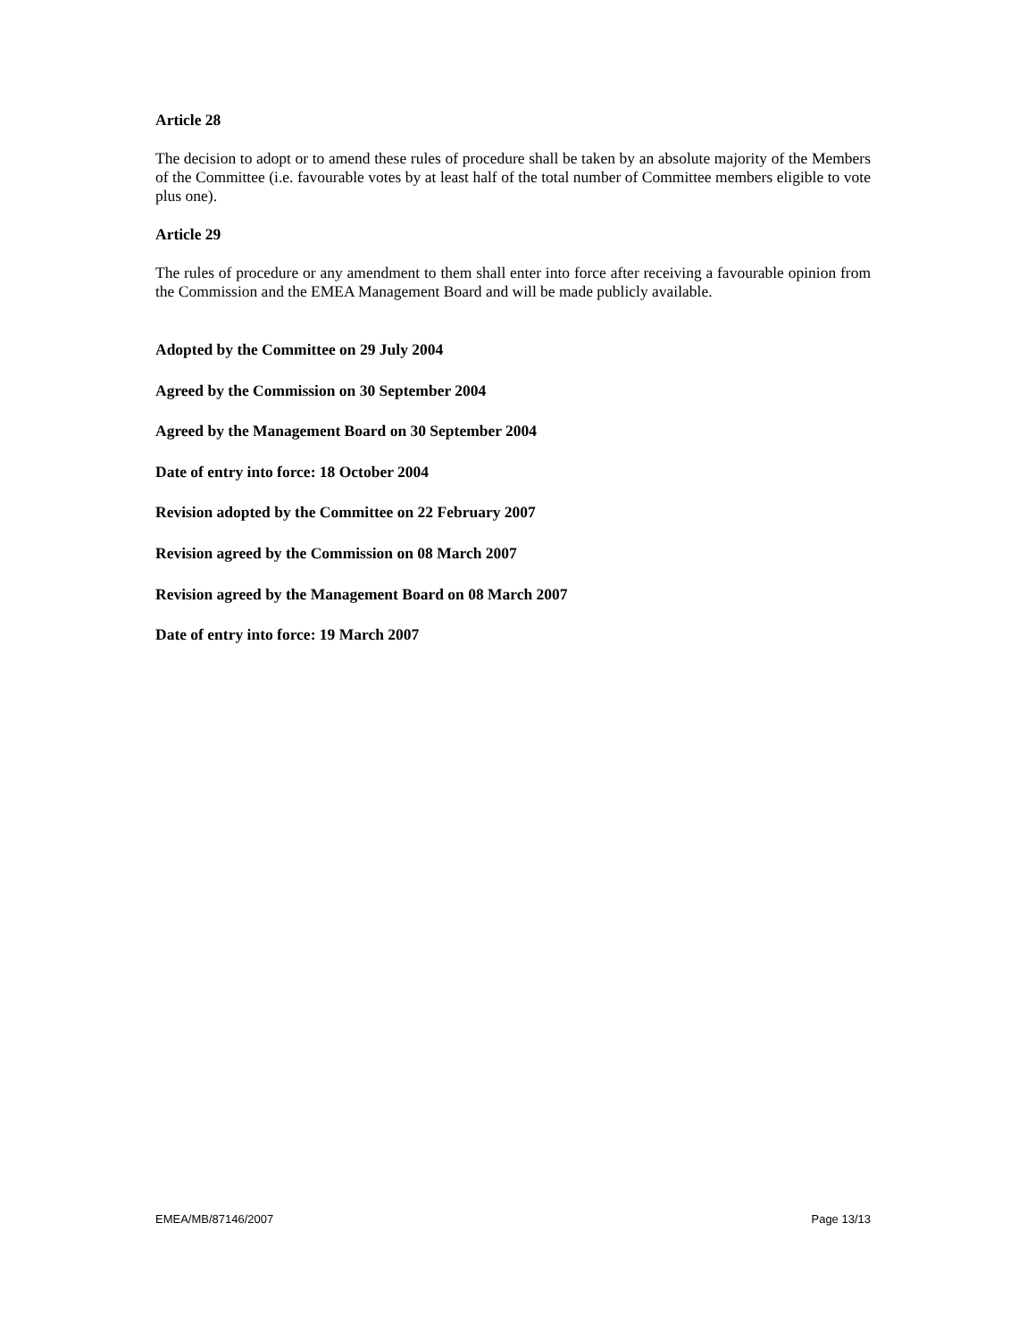Article 28
The decision to adopt or to amend these rules of procedure shall be taken by an absolute majority of the Members of the Committee (i.e. favourable votes by at least half of the total number of Committee members eligible to vote plus one).
Article 29
The rules of procedure or any amendment to them shall enter into force after receiving a favourable opinion from the Commission and the EMEA Management Board and will be made publicly available.
Adopted by the Committee on 29 July 2004
Agreed by the Commission on 30 September 2004
Agreed by the Management Board on 30 September 2004
Date of entry into force: 18 October 2004
Revision adopted by the Committee on 22 February 2007
Revision agreed by the Commission on 08 March 2007
Revision agreed by the Management Board on 08 March 2007
Date of entry into force: 19 March 2007
EMEA/MB/87146/2007 Page 13/13